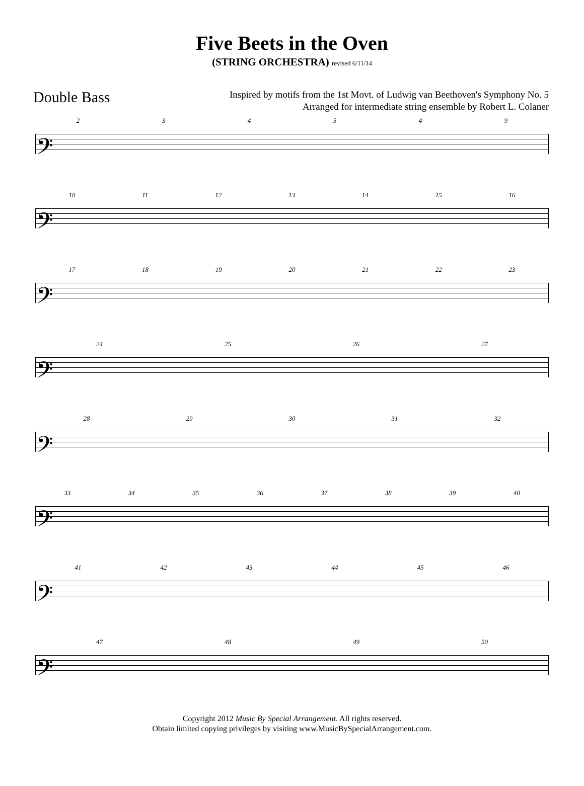Five Beets in the Oven
(STRING ORCHESTRA) revised 6/11/14
Double Bass
Inspired by motifs from the 1st Movt. of Ludwig van Beethoven's Symphony No. 5
Arranged for intermediate string ensemble by Robert L. Colaner
234549
𝄢
10 11 12 13 14 15 16
𝄢
17 18 19 20 21 22 23
𝄢
24 25 26 27
𝄢
28 29 30 31 32
𝄢
33 34 35 36 37 38 39 40
𝄢
41 42 43 44 45 46
𝄢
47 48 49 50
𝄢
Copyright 2012 Music By Special Arrangement. All rights reserved.
Obtain limited copying privileges by visiting www.MusicBySpecialArrangement.com.